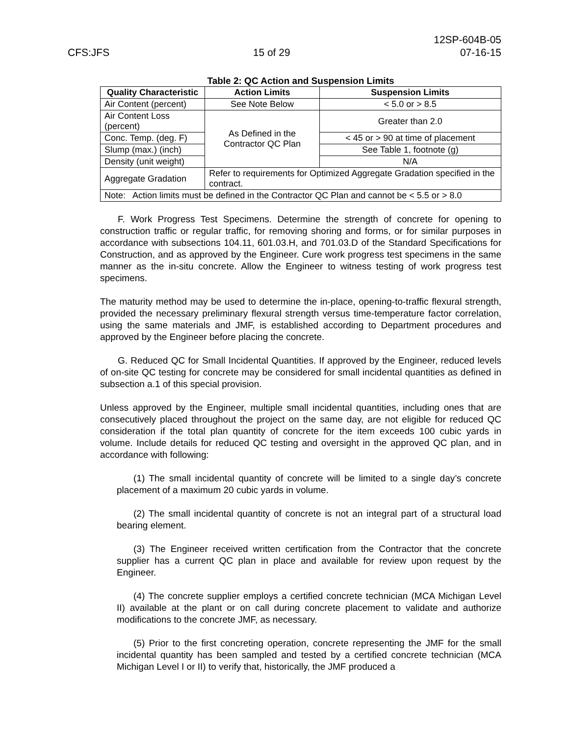CFS:JFS
15 of 29
12SP-604B-05
07-16-15
Table 2: QC Action and Suspension Limits
| Quality Characteristic | Action Limits | Suspension Limits |
| --- | --- | --- |
| Air Content (percent) | See Note Below | < 5.0 or > 8.5 |
| Air Content Loss (percent) | As Defined in the Contractor QC Plan | Greater than 2.0 |
| Conc. Temp. (deg. F) | | < 45 or > 90 at time of placement |
| Slump (max.) (inch) | | See Table 1, footnote (g) |
| Density (unit weight) | | N/A |
| Aggregate Gradation | Refer to requirements for Optimized Aggregate Gradation specified in the contract. | |
| Note: Action limits must be defined in the Contractor QC Plan and cannot be < 5.5 or > 8.0 | | |
F. Work Progress Test Specimens. Determine the strength of concrete for opening to construction traffic or regular traffic, for removing shoring and forms, or for similar purposes in accordance with subsections 104.11, 601.03.H, and 701.03.D of the Standard Specifications for Construction, and as approved by the Engineer. Cure work progress test specimens in the same manner as the in-situ concrete. Allow the Engineer to witness testing of work progress test specimens.
The maturity method may be used to determine the in-place, opening-to-traffic flexural strength, provided the necessary preliminary flexural strength versus time-temperature factor correlation, using the same materials and JMF, is established according to Department procedures and approved by the Engineer before placing the concrete.
G. Reduced QC for Small Incidental Quantities. If approved by the Engineer, reduced levels of on-site QC testing for concrete may be considered for small incidental quantities as defined in subsection a.1 of this special provision.
Unless approved by the Engineer, multiple small incidental quantities, including ones that are consecutively placed throughout the project on the same day, are not eligible for reduced QC consideration if the total plan quantity of concrete for the item exceeds 100 cubic yards in volume. Include details for reduced QC testing and oversight in the approved QC plan, and in accordance with following:
(1) The small incidental quantity of concrete will be limited to a single day’s concrete placement of a maximum 20 cubic yards in volume.
(2) The small incidental quantity of concrete is not an integral part of a structural load bearing element.
(3) The Engineer received written certification from the Contractor that the concrete supplier has a current QC plan in place and available for review upon request by the Engineer.
(4) The concrete supplier employs a certified concrete technician (MCA Michigan Level II) available at the plant or on call during concrete placement to validate and authorize modifications to the concrete JMF, as necessary.
(5) Prior to the first concreting operation, concrete representing the JMF for the small incidental quantity has been sampled and tested by a certified concrete technician (MCA Michigan Level I or II) to verify that, historically, the JMF produced a